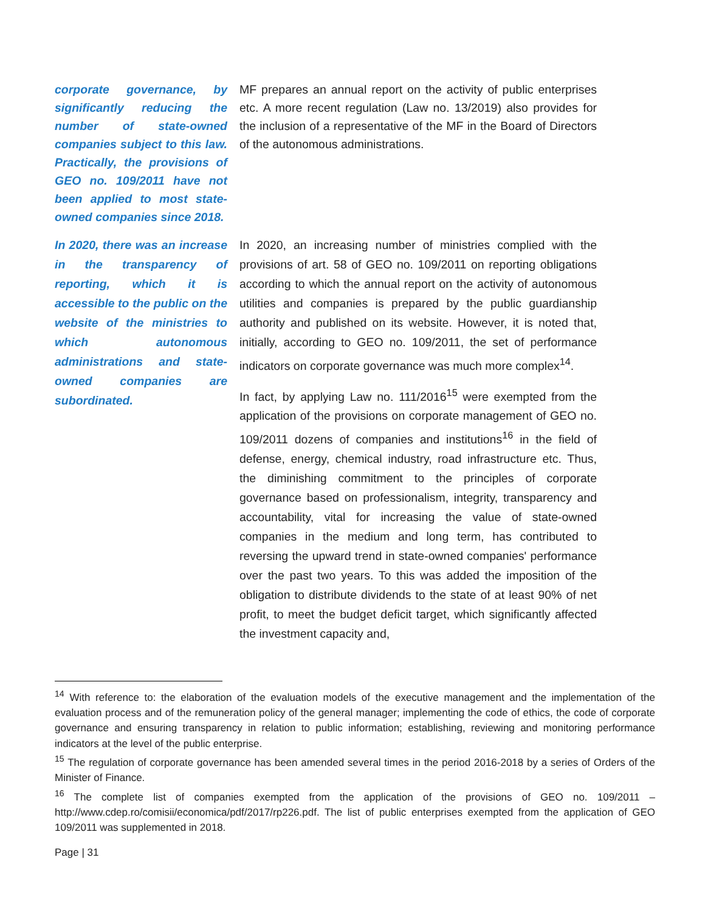corporate governance, by significantly reducing the number of state-owned companies subject to this law. Practically, the provisions of GEO no. 109/2011 have not been applied to most state-owned companies since 2018.
MF prepares an annual report on the activity of public enterprises etc. A more recent regulation (Law no. 13/2019) also provides for the inclusion of a representative of the MF in the Board of Directors of the autonomous administrations.
In 2020, there was an increase in the transparency of reporting, which it is accessible to the public on the website of the ministries to which autonomous administrations and state-owned companies are subordinated.
In 2020, an increasing number of ministries complied with the provisions of art. 58 of GEO no. 109/2011 on reporting obligations according to which the annual report on the activity of autonomous utilities and companies is prepared by the public guardianship authority and published on its website. However, it is noted that, initially, according to GEO no. 109/2011, the set of performance indicators on corporate governance was much more complex<sup>14</sup>.
In fact, by applying Law no. 111/2016<sup>15</sup> were exempted from the application of the provisions on corporate management of GEO no. 109/2011 dozens of companies and institutions<sup>16</sup> in the field of defense, energy, chemical industry, road infrastructure etc. Thus, the diminishing commitment to the principles of corporate governance based on professionalism, integrity, transparency and accountability, vital for increasing the value of state-owned companies in the medium and long term, has contributed to reversing the upward trend in state-owned companies' performance over the past two years. To this was added the imposition of the obligation to distribute dividends to the state of at least 90% of net profit, to meet the budget deficit target, which significantly affected the investment capacity and,
<sup>14</sup> With reference to: the elaboration of the evaluation models of the executive management and the implementation of the evaluation process and of the remuneration policy of the general manager; implementing the code of ethics, the code of corporate governance and ensuring transparency in relation to public information; establishing, reviewing and monitoring performance indicators at the level of the public enterprise.
<sup>15</sup> The regulation of corporate governance has been amended several times in the period 2016-2018 by a series of Orders of the Minister of Finance.
<sup>16</sup> The complete list of companies exempted from the application of the provisions of GEO no. 109/2011 – http://www.cdep.ro/comisii/economica/pdf/2017/rp226.pdf. The list of public enterprises exempted from the application of GEO 109/2011 was supplemented in 2018.
Page | 31